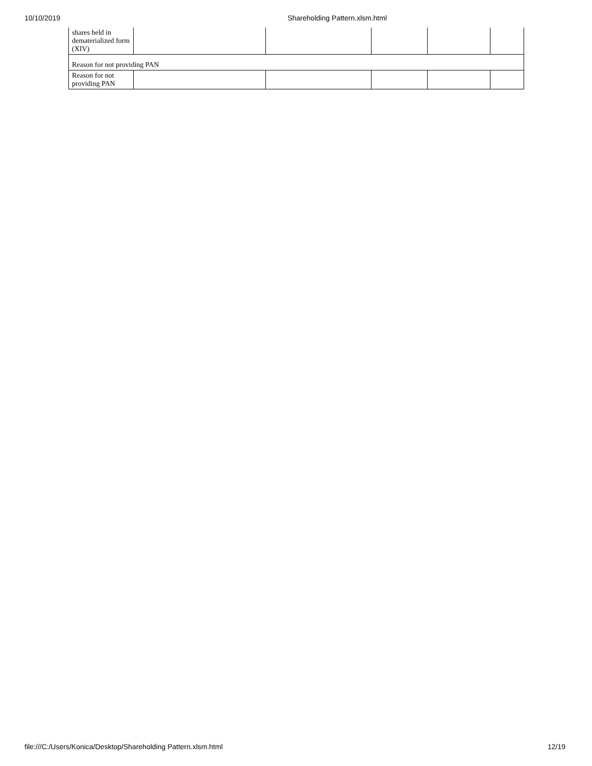10/10/2019 Shareholding Pattern.xlsm.html
| shares held in dematerialized form (XIV) | | | | | |
| Reason for not providing PAN | | | | | |
| Reason for not providing PAN | | | | | |
file:///C:/Users/Konica/Desktop/Shareholding Pattern.xlsm.html 12/19